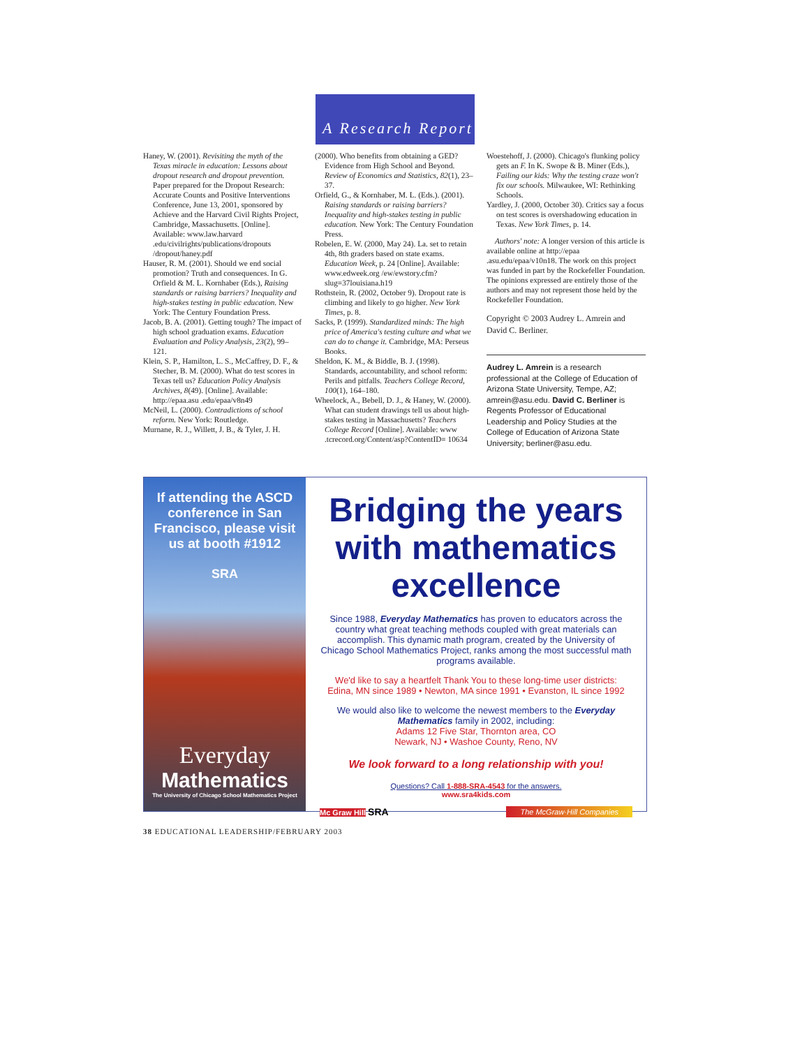A Research Report
Haney, W. (2001). Revisiting the myth of the Texas miracle in education: Lessons about dropout research and dropout prevention. Paper prepared for the Dropout Research: Accurate Counts and Positive Interventions Conference, June 13, 2001, sponsored by Achieve and the Harvard Civil Rights Project, Cambridge, Massachusetts. [Online]. Available: www.law.harvard .edu/civilrights/publications/dropouts /dropout/haney.pdf
Hauser, R. M. (2001). Should we end social promotion? Truth and consequences. In G. Orfield & M. L. Kornhaber (Eds.), Raising standards or raising barriers? Inequality and high-stakes testing in public education. New York: The Century Foundation Press.
Jacob, B. A. (2001). Getting tough? The impact of high school graduation exams. Education Evaluation and Policy Analysis, 23(2), 99–121.
Klein, S. P., Hamilton, L. S., McCaffrey, D. F., & Stecher, B. M. (2000). What do test scores in Texas tell us? Education Policy Analysis Archives, 8(49). [Online]. Available: http://epaa.asu .edu/epaa/v8n49
McNeil, L. (2000). Contradictions of school reform. New York: Routledge.
Murnane, R. J., Willett, J. B., & Tyler, J. H.
(2000). Who benefits from obtaining a GED? Evidence from High School and Beyond. Review of Economics and Statistics, 82(1), 23–37.
Orfield, G., & Kornhaber, M. L. (Eds.). (2001). Raising standards or raising barriers? Inequality and high-stakes testing in public education. New York: The Century Foundation Press.
Robelen, E. W. (2000, May 24). La. set to retain 4th, 8th graders based on state exams. Education Week, p. 24 [Online]. Available: www.edweek.org /ew/ewstory.cfm?slug=37louisiana.h19
Rothstein, R. (2002, October 9). Dropout rate is climbing and likely to go higher. New York Times, p. 8.
Sacks, P. (1999). Standardized minds: The high price of America's testing culture and what we can do to change it. Cambridge, MA: Perseus Books.
Sheldon, K. M., & Biddle, B. J. (1998). Standards, accountability, and school reform: Perils and pitfalls. Teachers College Record, 100(1), 164–180.
Wheelock, A., Bebell, D. J., & Haney, W. (2000). What can student drawings tell us about high-stakes testing in Massachusetts? Teachers College Record [Online]. Available: www .tcrecord.org/Content/asp?ContentID= 10634
Woestehoff, J. (2000). Chicago's flunking policy gets an F. In K. Swope & B. Miner (Eds.), Failing our kids: Why the testing craze won't fix our schools. Milwaukee, WI: Rethinking Schools.
Yardley, J. (2000, October 30). Critics say a focus on test scores is overshadowing education in Texas. New York Times, p. 14.
Authors' note: A longer version of this article is available online at http://epaa .asu.edu/epaa/v10n18. The work on this project was funded in part by the Rockefeller Foundation. The opinions expressed are entirely those of the authors and may not represent those held by the Rockefeller Foundation.
Copyright © 2003 Audrey L. Amrein and David C. Berliner.
Audrey L. Amrein is a research professional at the College of Education of Arizona State University, Tempe, AZ; amrein@asu.edu. David C. Berliner is Regents Professor of Educational Leadership and Policy Studies at the College of Education of Arizona State University; berliner@asu.edu.
If attending the ASCD conference in San Francisco, please visit us at booth #1912
SRA
Everyday
Mathematics
The University of Chicago School Mathematics Project
Bridging the years with mathematics excellence
Since 1988, Everyday Mathematics has proven to educators across the country what great teaching methods coupled with great materials can accomplish. This dynamic math program, created by the University of Chicago School Mathematics Project, ranks among the most successful math programs available.
We'd like to say a heartfelt Thank You to these long-time user districts:
Edina, MN since 1989 • Newton, MA since 1991 • Evanston, IL since 1992
We would also like to welcome the newest members to the Everyday Mathematics family in 2002, including:
Adams 12 Five Star, Thornton area, CO
Newark, NJ • Washoe County, Reno, NV
We look forward to a long relationship with you!
Questions? Call 1-888-SRA-4543 for the answers.
www.sra4kids.com
Mc Graw Hill SRA The McGraw·Hill Companies
38 EDUCATIONAL LEADERSHIP/FEBRUARY 2003